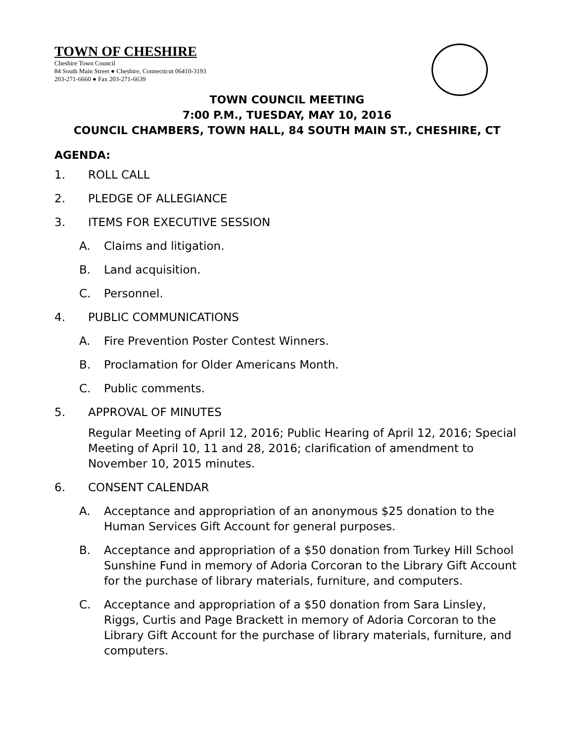TOWN OF CHESHIRE
Cheshire Town Council
84 South Main Street ● Cheshire, Connecticut 06410-3193
203-271-6660 ● Fax 203-271-6639
TOWN COUNCIL MEETING
7:00 P.M., TUESDAY, MAY 10, 2016
COUNCIL CHAMBERS, TOWN HALL, 84 SOUTH MAIN ST., CHESHIRE, CT
AGENDA:
1. ROLL CALL
2. PLEDGE OF ALLEGIANCE
3. ITEMS FOR EXECUTIVE SESSION
A. Claims and litigation.
B. Land acquisition.
C. Personnel.
4. PUBLIC COMMUNICATIONS
A. Fire Prevention Poster Contest Winners.
B. Proclamation for Older Americans Month.
C. Public comments.
5. APPROVAL OF MINUTES
Regular Meeting of April 12, 2016; Public Hearing of April 12, 2016; Special Meeting of April 10, 11 and 28, 2016; clarification of amendment to November 10, 2015 minutes.
6. CONSENT CALENDAR
A. Acceptance and appropriation of an anonymous $25 donation to the Human Services Gift Account for general purposes.
B. Acceptance and appropriation of a $50 donation from Turkey Hill School Sunshine Fund in memory of Adoria Corcoran to the Library Gift Account for the purchase of library materials, furniture, and computers.
C. Acceptance and appropriation of a $50 donation from Sara Linsley, Riggs, Curtis and Page Brackett in memory of Adoria Corcoran to the Library Gift Account for the purchase of library materials, furniture, and computers.